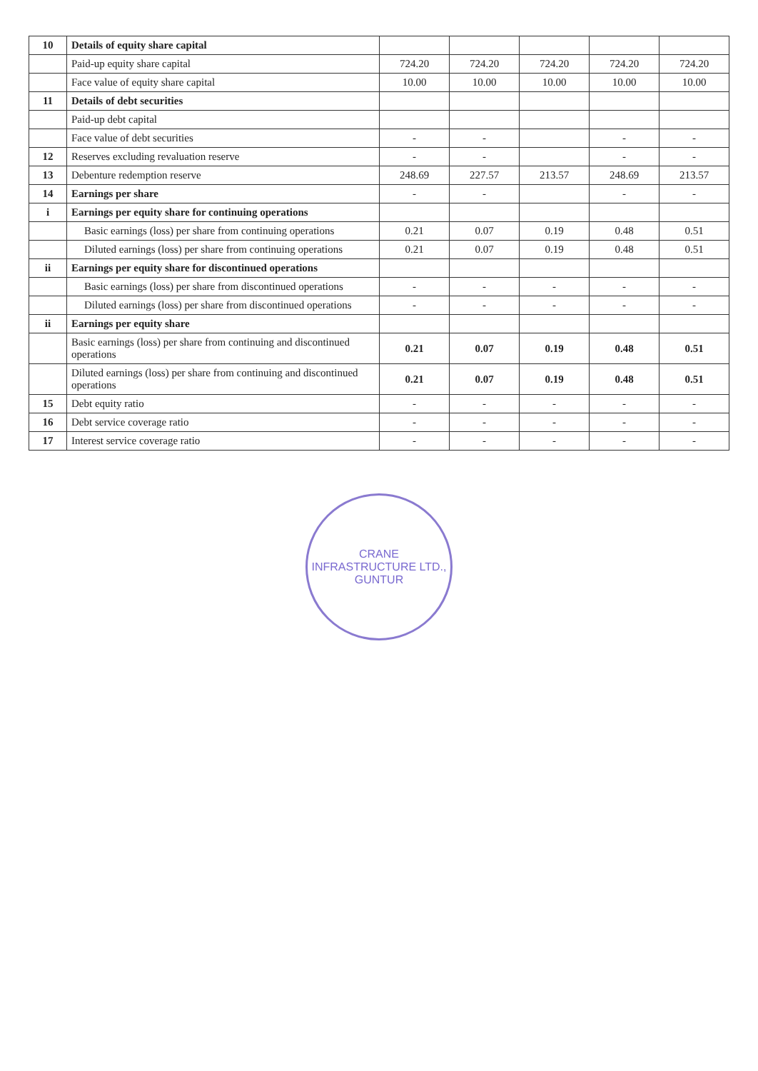| 10 | Details of equity share capital | | | | | |
| | Paid-up equity share capital | 724.20 | 724.20 | 724.20 | 724.20 | 724.20 |
| | Face value of equity share capital | 10.00 | 10.00 | 10.00 | 10.00 | 10.00 |
| 11 | Details of debt securities | | | | | |
| | Paid-up debt capital | | | | | |
| | Face value of debt securities | - | - | | - | - |
| 12 | Reserves excluding revaluation reserve | - | - | | - | - |
| 13 | Debenture redemption reserve | 248.69 | 227.57 | 213.57 | 248.69 | 213.57 |
| 14 | Earnings per share | - | - | | - | - |
| i | Earnings per equity share for continuing operations | | | | | |
| | Basic earnings (loss) per share from continuing operations | 0.21 | 0.07 | 0.19 | 0.48 | 0.51 |
| | Diluted earnings (loss) per share from continuing operations | 0.21 | 0.07 | 0.19 | 0.48 | 0.51 |
| ii | Earnings per equity share for discontinued operations | | | | | |
| | Basic earnings (loss) per share from discontinued operations | - | - | - | - | - |
| | Diluted earnings (loss) per share from discontinued operations | - | - | - | - | - |
| ii | Earnings per equity share | | | | | |
| | Basic earnings (loss) per share from continuing and discontinued operations | 0.21 | 0.07 | 0.19 | 0.48 | 0.51 |
| | Diluted earnings (loss) per share from continuing and discontinued operations | 0.21 | 0.07 | 0.19 | 0.48 | 0.51 |
| 15 | Debt equity ratio | - | - | - | - | - |
| 16 | Debt service coverage ratio | - | - | - | - | - |
| 17 | Interest service coverage ratio | - | - | - | - | - |
CRANE INFRASTRUCTURE LTD.,
GUNTUR